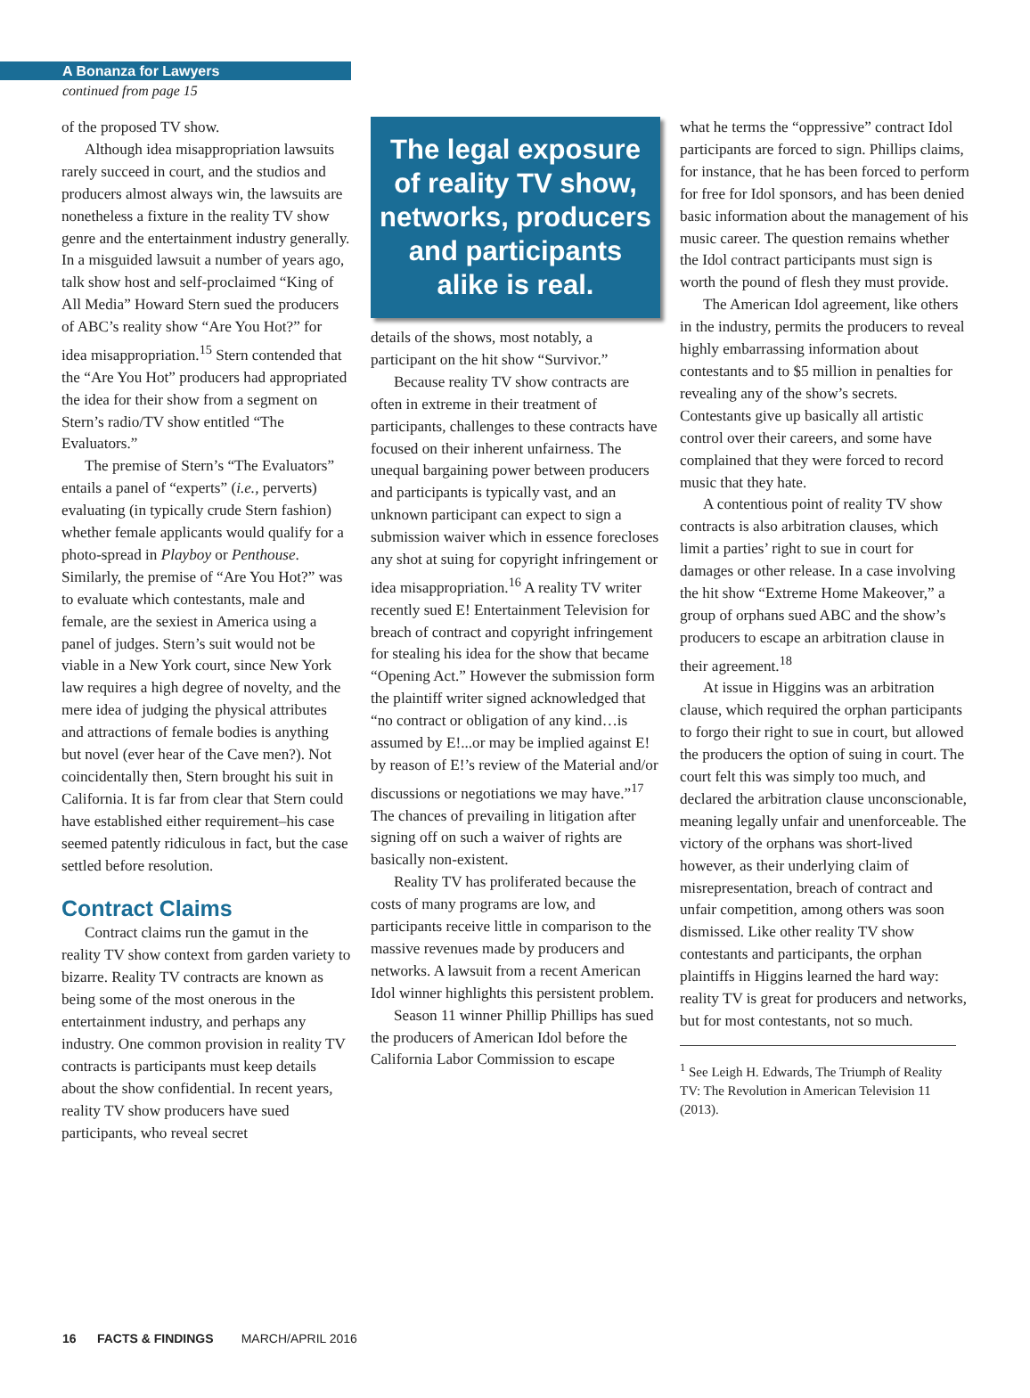A Bonanza for Lawyers
continued from page 15
of the proposed TV show.
Although idea misappropriation lawsuits rarely succeed in court, and the studios and producers almost always win, the lawsuits are nonetheless a fixture in the reality TV show genre and the entertainment industry generally. In a misguided lawsuit a number of years ago, talk show host and self-proclaimed “King of All Media” Howard Stern sued the producers of ABC’s reality show “Are You Hot?” for idea misappropriation.<sup>15</sup> Stern contended that the “Are You Hot” producers had appropriated the idea for their show from a segment on Stern’s radio/TV show entitled “The Evaluators.”
The premise of Stern’s “The Evaluators” entails a panel of “experts” (i.e., perverts) evaluating (in typically crude Stern fashion) whether female applicants would qualify for a photo-spread in Playboy or Penthouse. Similarly, the premise of “Are You Hot?” was to evaluate which contestants, male and female, are the sexiest in America using a panel of judges. Stern’s suit would not be viable in a New York court, since New York law requires a high degree of novelty, and the mere idea of judging the physical attributes and attractions of female bodies is anything but novel (ever hear of the Cave men?). Not coincidentally then, Stern brought his suit in California. It is far from clear that Stern could have established either requirement–his case seemed patently ridiculous in fact, but the case settled before resolution.
Contract Claims
Contract claims run the gamut in the reality TV show context from garden variety to bizarre. Reality TV contracts are known as being some of the most onerous in the entertainment industry, and perhaps any industry. One common provision in reality TV contracts is participants must keep details about the show confidential. In recent years, reality TV show producers have sued participants, who reveal secret
The legal exposure of reality TV show, networks, producers and participants alike is real.
details of the shows, most notably, a participant on the hit show “Survivor.”
Because reality TV show contracts are often in extreme in their treatment of participants, challenges to these contracts have focused on their inherent unfairness. The unequal bargaining power between producers and participants is typically vast, and an unknown participant can expect to sign a submission waiver which in essence forecloses any shot at suing for copyright infringement or idea misappropriation.<sup>16</sup> A reality TV writer recently sued E! Entertainment Television for breach of contract and copyright infringement for stealing his idea for the show that became “Opening Act.” However the submission form the plaintiff writer signed acknowledged that “no contract or obligation of any kind…is assumed by E!...or may be implied against E! by reason of E!’s review of the Material and/or discussions or negotiations we may have.”<sup>17</sup> The chances of prevailing in litigation after signing off on such a waiver of rights are basically non-existent.
Reality TV has proliferated because the costs of many programs are low, and participants receive little in comparison to the massive revenues made by producers and networks. A lawsuit from a recent American Idol winner highlights this persistent problem.
Season 11 winner Phillip Phillips has sued the producers of American Idol before the California Labor Commission to escape
what he terms the “oppressive” contract Idol participants are forced to sign. Phillips claims, for instance, that he has been forced to perform for free for Idol sponsors, and has been denied basic information about the management of his music career. The question remains whether the Idol contract participants must sign is worth the pound of flesh they must provide.
The American Idol agreement, like others in the industry, permits the producers to reveal highly embarrassing information about contestants and to $5 million in penalties for revealing any of the show’s secrets. Contestants give up basically all artistic control over their careers, and some have complained that they were forced to record music that they hate.
A contentious point of reality TV show contracts is also arbitration clauses, which limit a parties’ right to sue in court for damages or other release. In a case involving the hit show “Extreme Home Makeover,” a group of orphans sued ABC and the show’s producers to escape an arbitration clause in their agreement.<sup>18</sup>
At issue in Higgins was an arbitration clause, which required the orphan participants to forgo their right to sue in court, but allowed the producers the option of suing in court. The court felt this was simply too much, and declared the arbitration clause unconscionable, meaning legally unfair and unenforceable. The victory of the orphans was short-lived however, as their underlying claim of misrepresentation, breach of contract and unfair competition, among others was soon dismissed. Like other reality TV show contestants and participants, the orphan plaintiffs in Higgins learned the hard way: reality TV is great for producers and networks, but for most contestants, not so much.
<sup>1</sup> See Leigh H. Edwards, The Triumph of Reality TV: The Revolution in American Television 11 (2013).
16 FACTS & FINDINGS MARCH/APRIL 2016